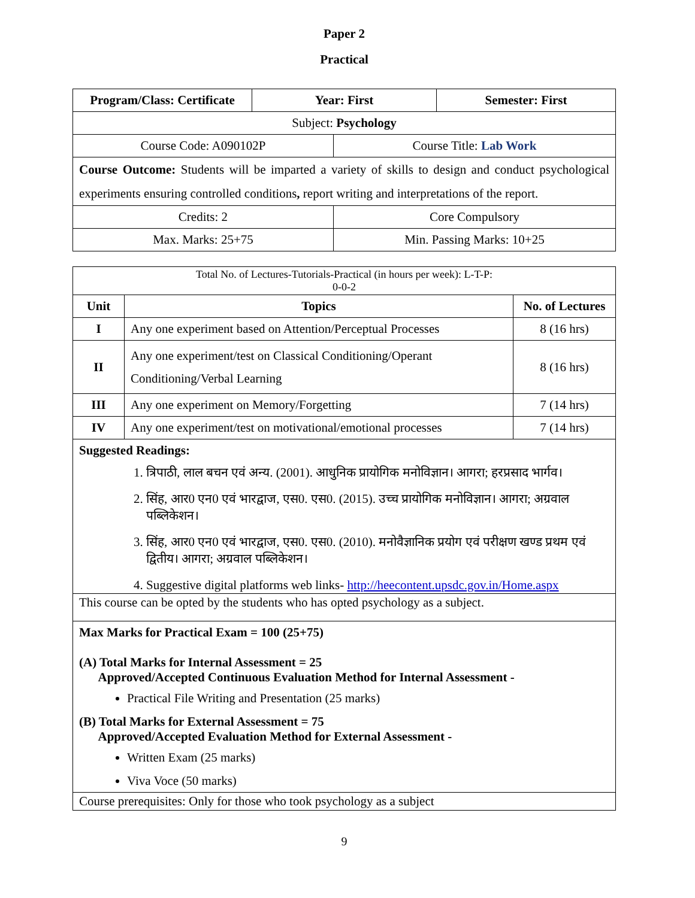Paper 2
Practical
| Program/Class: Certificate | Year: First | Semester: First |
| --- | --- | --- |
| Subject: Psychology | |
| Course Code: A090102P | Course Title: Lab Work |
| Course Outcome: Students will be imparted a variety of skills to design and conduct psychological experiments ensuring controlled conditions , report writing and interpretations of the report. | |
| Credits: 2 | Core Compulsory |
| Max. Marks: 25+75 | Min. Passing Marks: 10+25 |
| Total No. of Lectures-Tutorials-Practical (in hours per week): L-T-P: 0-0-2 | | |
| Unit | Topics | No. of Lectures |
| I | Any one experiment based on Attention/Perceptual Processes | 8 (16 hrs) |
| II | Any one experiment/test on Classical Conditioning/Operant Conditioning/Verbal Learning | 8 (16 hrs) |
| III | Any one experiment on Memory/Forgetting | 7 (14 hrs) |
| IV | Any one experiment/test on motivational/emotional processes | 7 (14 hrs) |
| Suggested Readings: 1. त्रिपाठी, लाल बचन एवं अन्य. (2001). आधुनिक प्रायोगिक मनोविज्ञान। आगरा; हरप्रसाद भार्गव। 2. सिंह, आर0 एन0 एवं भारद्वाज, एस0. एस0. (2015). उच्च प्रायोगिक मनोविज्ञान। आगरा; अग्रवाल पब्लिकेशन। 3. सिंह, आर0 एन0 एवं भारद्वाज, एस0. एस0. (2010). मनोवैज्ञानिक प्रयोग एवं परीक्षण खण्ड प्रथम एवं द्वितीय। आगरा; अग्रवाल पब्लिकेशन। 4. Suggestive digital platforms web links- http://heecontent.upsdc.gov.in/Home.aspx | | |
| This course can be opted by the students who has opted psychology as a subject. | | |
| Max Marks for Practical Exam = 100 (25+75) (A) Total Marks for Internal Assessment = 25 Approved/Accepted Continuous Evaluation Method for Internal Assessment - Practical File Writing and Presentation (25 marks) (B) Total Marks for External Assessment = 75 Approved/Accepted Evaluation Method for External Assessment - Written Exam (25 marks) Viva Voce (50 marks) | | |
| Course prerequisites: Only for those who took psychology as a subject | | |
9